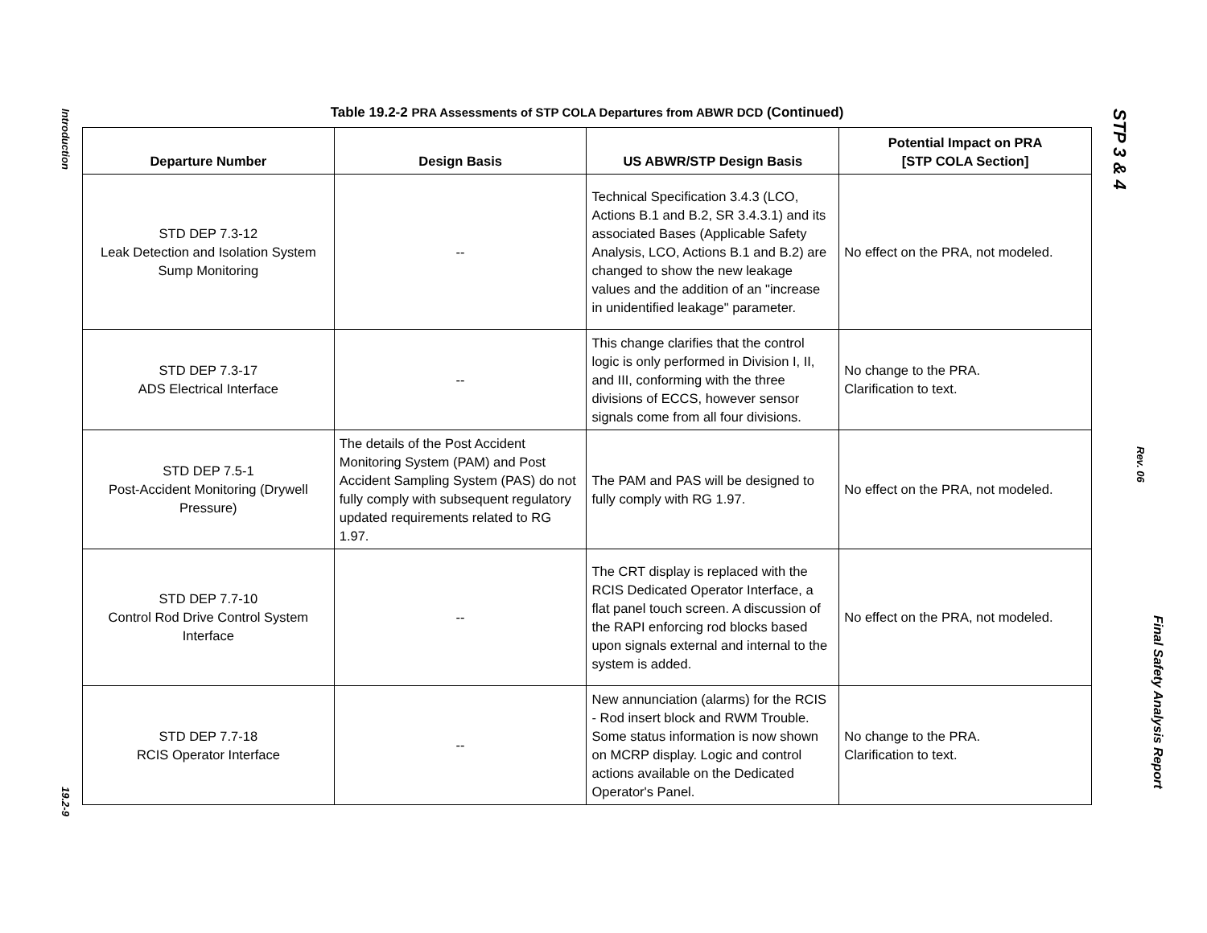Introduction
19.2-9
Table 19.2-2 PRA Assessments of STP COLA Departures from ABWR DCD (Continued)
| Departure Number | Design Basis | US ABWR/STP Design Basis | Potential Impact on PRA [STP COLA Section] |
| --- | --- | --- | --- |
| STD DEP 7.3-12 Leak Detection and Isolation System Sump Monitoring | -- | Technical Specification 3.4.3 (LCO, Actions B.1 and B.2, SR 3.4.3.1) and its associated Bases (Applicable Safety Analysis, LCO, Actions B.1 and B.2) are changed to show the new leakage values and the addition of an "increase in unidentified leakage" parameter. | No effect on the PRA, not modeled. |
| STD DEP 7.3-17 ADS Electrical Interface | -- | This change clarifies that the control logic is only performed in Division I, II, and III, conforming with the three divisions of ECCS, however sensor signals come from all four divisions. | No change to the PRA. Clarification to text. |
| STD DEP 7.5-1 Post-Accident Monitoring (Drywell Pressure) | The details of the Post Accident Monitoring System (PAM) and Post Accident Sampling System (PAS) do not fully comply with subsequent regulatory updated requirements related to RG 1.97. | The PAM and PAS will be designed to fully comply with RG 1.97. | No effect on the PRA, not modeled. |
| STD DEP 7.7-10 Control Rod Drive Control System Interface | -- | The CRT display is replaced with the RCIS Dedicated Operator Interface, a flat panel touch screen. A discussion of the RAPI enforcing rod blocks based upon signals external and internal to the system is added. | No effect on the PRA, not modeled. |
| STD DEP 7.7-18 RCIS Operator Interface | -- | New annunciation (alarms) for the RCIS - Rod insert block and RWM Trouble. Some status information is now shown on MCRP display. Logic and control actions available on the Dedicated Operator's Panel. | No change to the PRA. Clarification to text. |
STP 3 & 4
Rev. 06
Final Safety Analysis Report